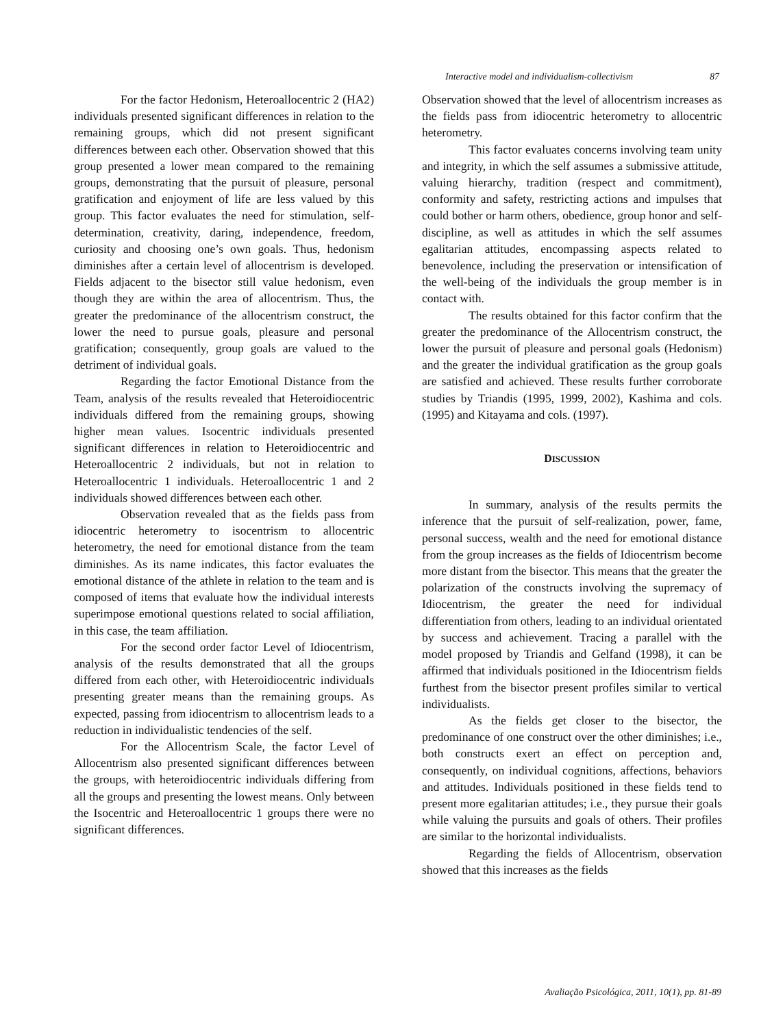Interactive model and individualism-collectivism 87
For the factor Hedonism, Heteroallocentric 2 (HA2) individuals presented significant differences in relation to the remaining groups, which did not present significant differences between each other. Observation showed that this group presented a lower mean compared to the remaining groups, demonstrating that the pursuit of pleasure, personal gratification and enjoyment of life are less valued by this group. This factor evaluates the need for stimulation, self-determination, creativity, daring, independence, freedom, curiosity and choosing one’s own goals. Thus, hedonism diminishes after a certain level of allocentrism is developed. Fields adjacent to the bisector still value hedonism, even though they are within the area of allocentrism. Thus, the greater the predominance of the allocentrism construct, the lower the need to pursue goals, pleasure and personal gratification; consequently, group goals are valued to the detriment of individual goals.
Regarding the factor Emotional Distance from the Team, analysis of the results revealed that Heteroidiocentric individuals differed from the remaining groups, showing higher mean values. Isocentric individuals presented significant differences in relation to Heteroidiocentric and Heteroallocentric 2 individuals, but not in relation to Heteroallocentric 1 individuals. Heteroallocentric 1 and 2 individuals showed differences between each other.
Observation revealed that as the fields pass from idiocentric heterometry to isocentrism to allocentric heterometry, the need for emotional distance from the team diminishes. As its name indicates, this factor evaluates the emotional distance of the athlete in relation to the team and is composed of items that evaluate how the individual interests superimpose emotional questions related to social affiliation, in this case, the team affiliation.
For the second order factor Level of Idiocentrism, analysis of the results demonstrated that all the groups differed from each other, with Heteroidiocentric individuals presenting greater means than the remaining groups. As expected, passing from idiocentrism to allocentrism leads to a reduction in individualistic tendencies of the self.
For the Allocentrism Scale, the factor Level of Allocentrism also presented significant differences between the groups, with heteroidiocentric individuals differing from all the groups and presenting the lowest means. Only between the Isocentric and Heteroallocentric 1 groups there were no significant differences.
Observation showed that the level of allocentrism increases as the fields pass from idiocentric heterometry to allocentric heterometry.
This factor evaluates concerns involving team unity and integrity, in which the self assumes a submissive attitude, valuing hierarchy, tradition (respect and commitment), conformity and safety, restricting actions and impulses that could bother or harm others, obedience, group honor and self-discipline, as well as attitudes in which the self assumes egalitarian attitudes, encompassing aspects related to benevolence, including the preservation or intensification of the well-being of the individuals the group member is in contact with.
The results obtained for this factor confirm that the greater the predominance of the Allocentrism construct, the lower the pursuit of pleasure and personal goals (Hedonism) and the greater the individual gratification as the group goals are satisfied and achieved. These results further corroborate studies by Triandis (1995, 1999, 2002), Kashima and cols. (1995) and Kitayama and cols. (1997).
DISCUSSION
In summary, analysis of the results permits the inference that the pursuit of self-realization, power, fame, personal success, wealth and the need for emotional distance from the group increases as the fields of Idiocentrism become more distant from the bisector. This means that the greater the polarization of the constructs involving the supremacy of Idiocentrism, the greater the need for individual differentiation from others, leading to an individual orientated by success and achievement. Tracing a parallel with the model proposed by Triandis and Gelfand (1998), it can be affirmed that individuals positioned in the Idiocentrism fields furthest from the bisector present profiles similar to vertical individualists.
As the fields get closer to the bisector, the predominance of one construct over the other diminishes; i.e., both constructs exert an effect on perception and, consequently, on individual cognitions, affections, behaviors and attitudes. Individuals positioned in these fields tend to present more egalitarian attitudes; i.e., they pursue their goals while valuing the pursuits and goals of others. Their profiles are similar to the horizontal individualists.
Regarding the fields of Allocentrism, observation showed that this increases as the fields
Avaliação Psicológica, 2011, 10(1), pp. 81-89